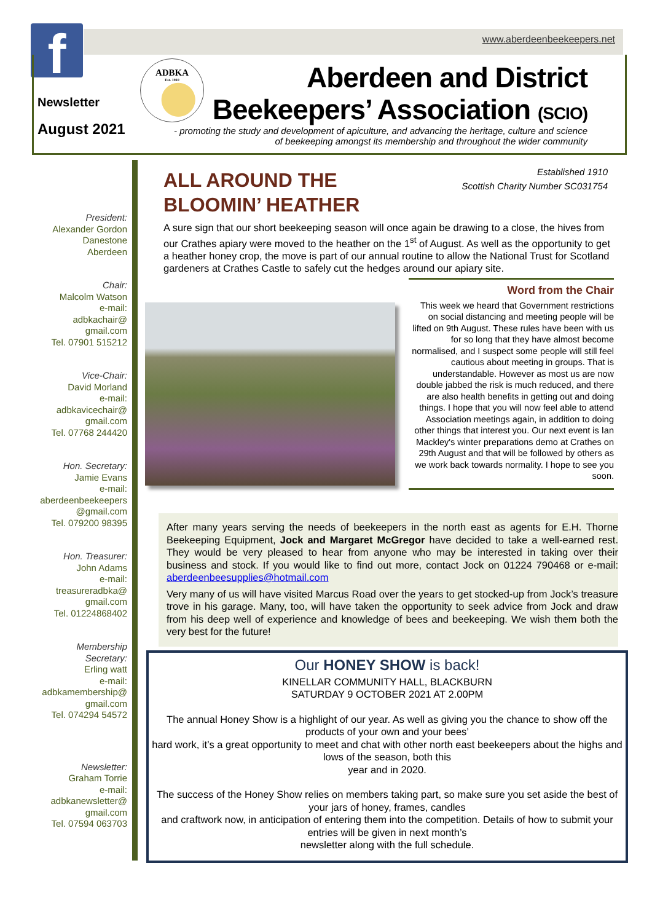f www.aberdeenbeekeepers.net
Newsletter
August 2021
ADBKA
Est. 1910
Aberdeen and District
Beekeepers’ Association (SCIO)
- promoting the study and development of apiculture, and advancing the heritage, culture and science of beekeeping amongst its membership and throughout the wider community
President:
Alexander Gordon
Danestone
Aberdeen
Chair:
Malcolm Watson
e-mail:
adbkachair@
gmail.com
Tel. 07901 515212
Vice-Chair:
David Morland
e-mail:
adbkavicechair@
gmail.com
Tel. 07768 244420
Hon. Secretary:
Jamie Evans
e-mail:
aberdeenbeekeepers
@gmail.com
Tel. 079200 98395
Hon. Treasurer:
John Adams
e-mail:
treasureradbka@
gmail.com
Tel. 01224868402
Membership
Secretary:
Erling watt
e-mail:
adbkamembership@
gmail.com
Tel. 074294 54572
Newsletter:
Graham Torrie
e-mail:
adbkanewsletter@
gmail.com
Tel. 07594 063703
ALL AROUND THE
BLOOMIN’ HEATHER
Established 1910
Scottish Charity Number SC031754
A sure sign that our short beekeeping season will once again be drawing to a close, the hives from our Crathes apiary were moved to the heather on the 1<sup>st</sup> of August. As well as the opportunity to get a heather honey crop, the move is part of our annual routine to allow the National Trust for Scotland gardeners at Crathes Castle to safely cut the hedges around our apiary site.
Word from the Chair
This week we heard that Government restrictions on social distancing and meeting people will be lifted on 9th August. These rules have been with us for so long that they have almost become normalised, and I suspect some people will still feel cautious about meeting in groups. That is understandable. However as most us are now double jabbed the risk is much reduced, and there are also health benefits in getting out and doing things. I hope that you will now feel able to attend Association meetings again, in addition to doing other things that interest you. Our next event is Ian Mackley's winter preparations demo at Crathes on 29th August and that will be followed by others as we work back towards normality. I hope to see you soon.
After many years serving the needs of beekeepers in the north east as agents for E.H. Thorne Beekeeping Equipment, Jock and Margaret McGregor have decided to take a well-earned rest. They would be very pleased to hear from anyone who may be interested in taking over their business and stock. If you would like to find out more, contact Jock on 01224 790468 or e-mail: aberdeenbeesupplies@hotmail.com
Very many of us will have visited Marcus Road over the years to get stocked-up from Jock’s treasure trove in his garage. Many, too, will have taken the opportunity to seek advice from Jock and draw from his deep well of experience and knowledge of bees and beekeeping. We wish them both the very best for the future!
Our HONEY SHOW is back!
KINELLAR COMMUNITY HALL, BLACKBURN
SATURDAY 9 OCTOBER 2021 AT 2.00PM
The annual Honey Show is a highlight of our year. As well as giving you the chance to show off the products of your own and your bees’
hard work, it’s a great opportunity to meet and chat with other north east beekeepers about the highs and lows of the season, both this
year and in 2020.
The success of the Honey Show relies on members taking part, so make sure you set aside the best of your jars of honey, frames, candles
and craftwork now, in anticipation of entering them into the competition. Details of how to submit your entries will be given in next month’s
newsletter along with the full schedule.